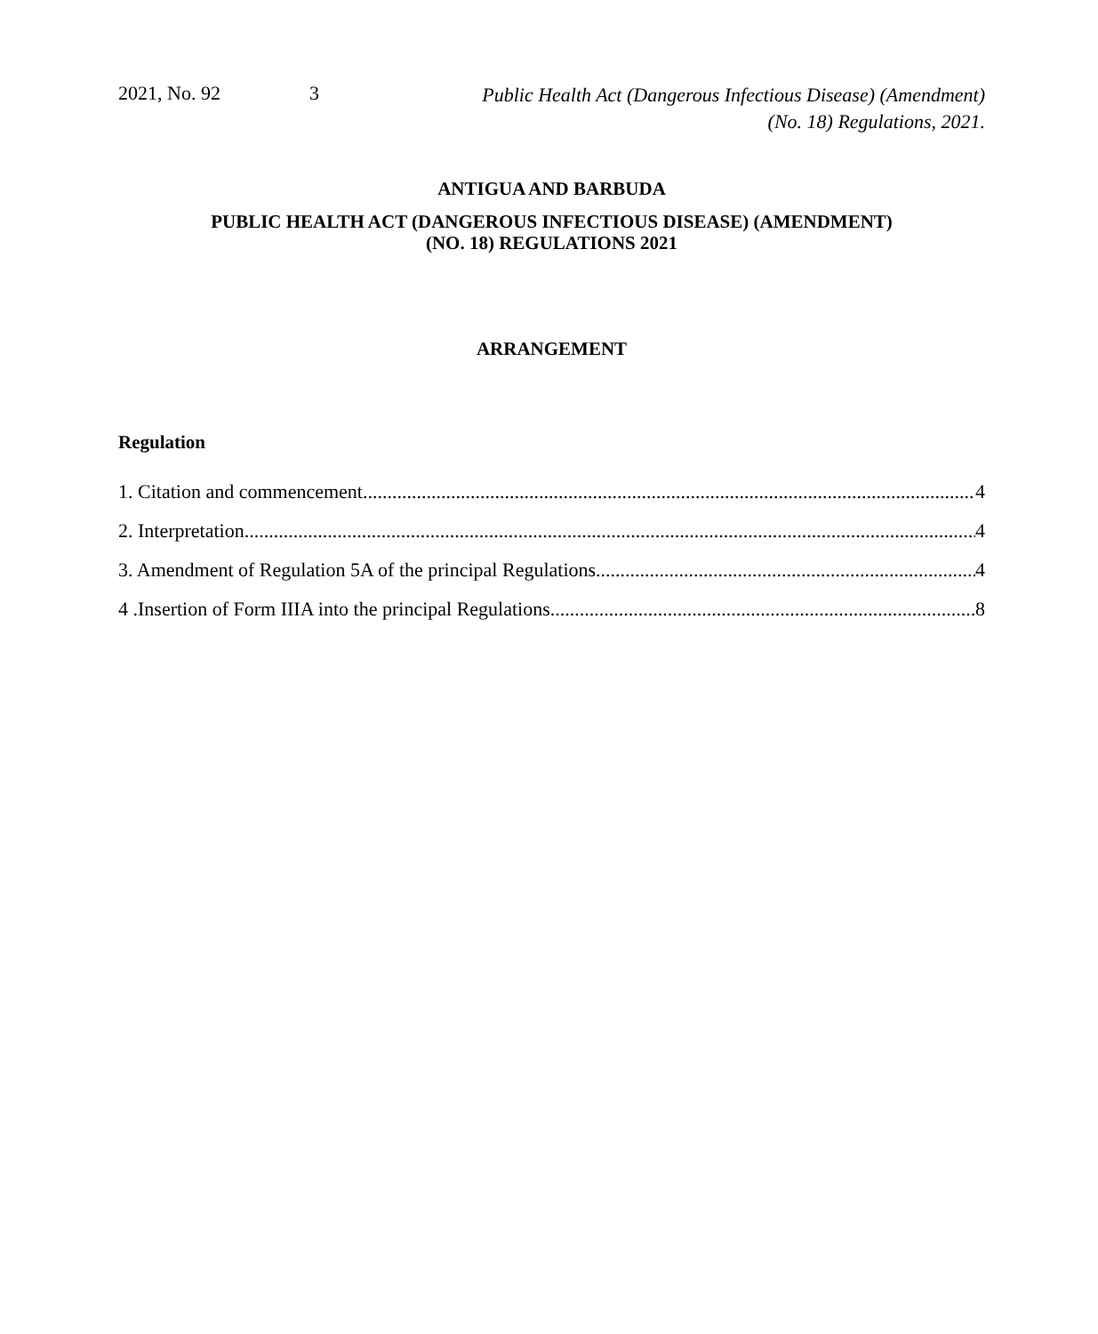2021, No. 92 3
Public Health Act (Dangerous Infectious Disease) (Amendment)
(No. 18) Regulations, 2021.
ANTIGUA AND BARBUDA
PUBLIC HEALTH ACT (DANGEROUS INFECTIOUS DISEASE) (AMENDMENT)
(NO. 18) REGULATIONS 2021
ARRANGEMENT
Regulation
1. Citation and commencement 4
2. Interpretation 4
3. Amendment of Regulation 5A of the principal Regulations 4
4 .Insertion of Form IIIA into the principal Regulations 8